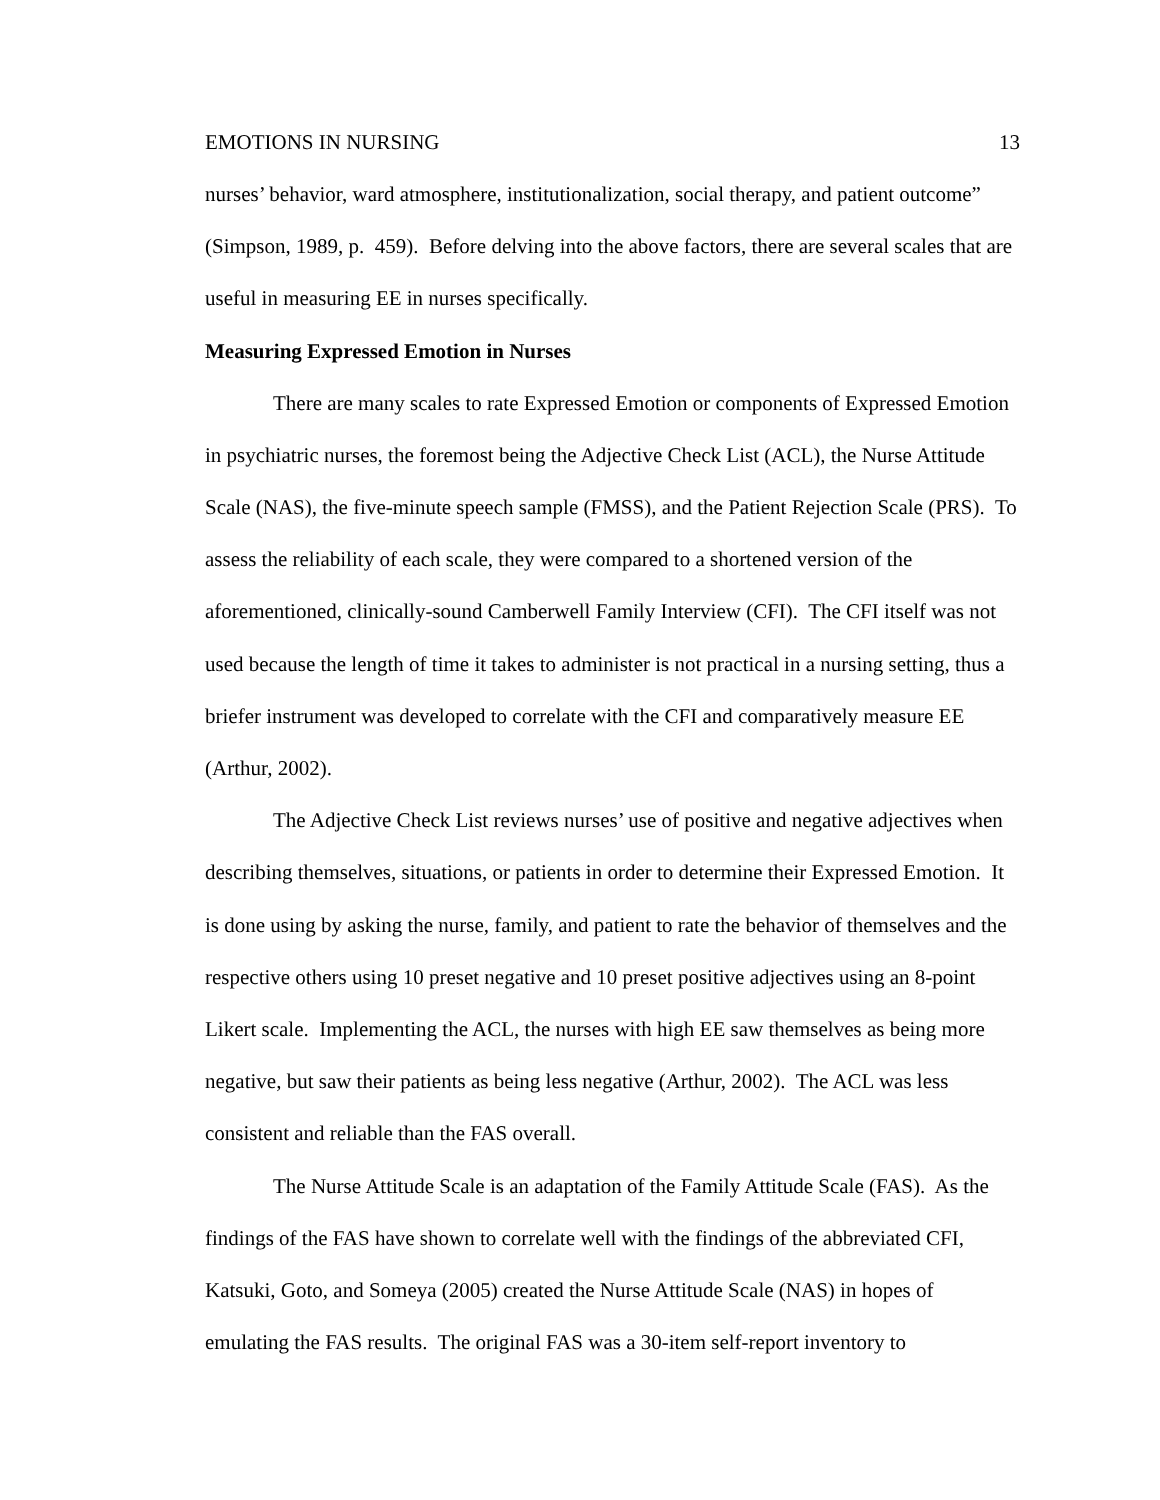EMOTIONS IN NURSING 13
nurses’ behavior, ward atmosphere, institutionalization, social therapy, and patient outcome” (Simpson, 1989, p. 459). Before delving into the above factors, there are several scales that are useful in measuring EE in nurses specifically.
Measuring Expressed Emotion in Nurses
There are many scales to rate Expressed Emotion or components of Expressed Emotion in psychiatric nurses, the foremost being the Adjective Check List (ACL), the Nurse Attitude Scale (NAS), the five-minute speech sample (FMSS), and the Patient Rejection Scale (PRS). To assess the reliability of each scale, they were compared to a shortened version of the aforementioned, clinically-sound Camberwell Family Interview (CFI). The CFI itself was not used because the length of time it takes to administer is not practical in a nursing setting, thus a briefer instrument was developed to correlate with the CFI and comparatively measure EE (Arthur, 2002).
The Adjective Check List reviews nurses’ use of positive and negative adjectives when describing themselves, situations, or patients in order to determine their Expressed Emotion. It is done using by asking the nurse, family, and patient to rate the behavior of themselves and the respective others using 10 preset negative and 10 preset positive adjectives using an 8-point Likert scale. Implementing the ACL, the nurses with high EE saw themselves as being more negative, but saw their patients as being less negative (Arthur, 2002). The ACL was less consistent and reliable than the FAS overall.
The Nurse Attitude Scale is an adaptation of the Family Attitude Scale (FAS). As the findings of the FAS have shown to correlate well with the findings of the abbreviated CFI, Katsuki, Goto, and Someya (2005) created the Nurse Attitude Scale (NAS) in hopes of emulating the FAS results. The original FAS was a 30-item self-report inventory to